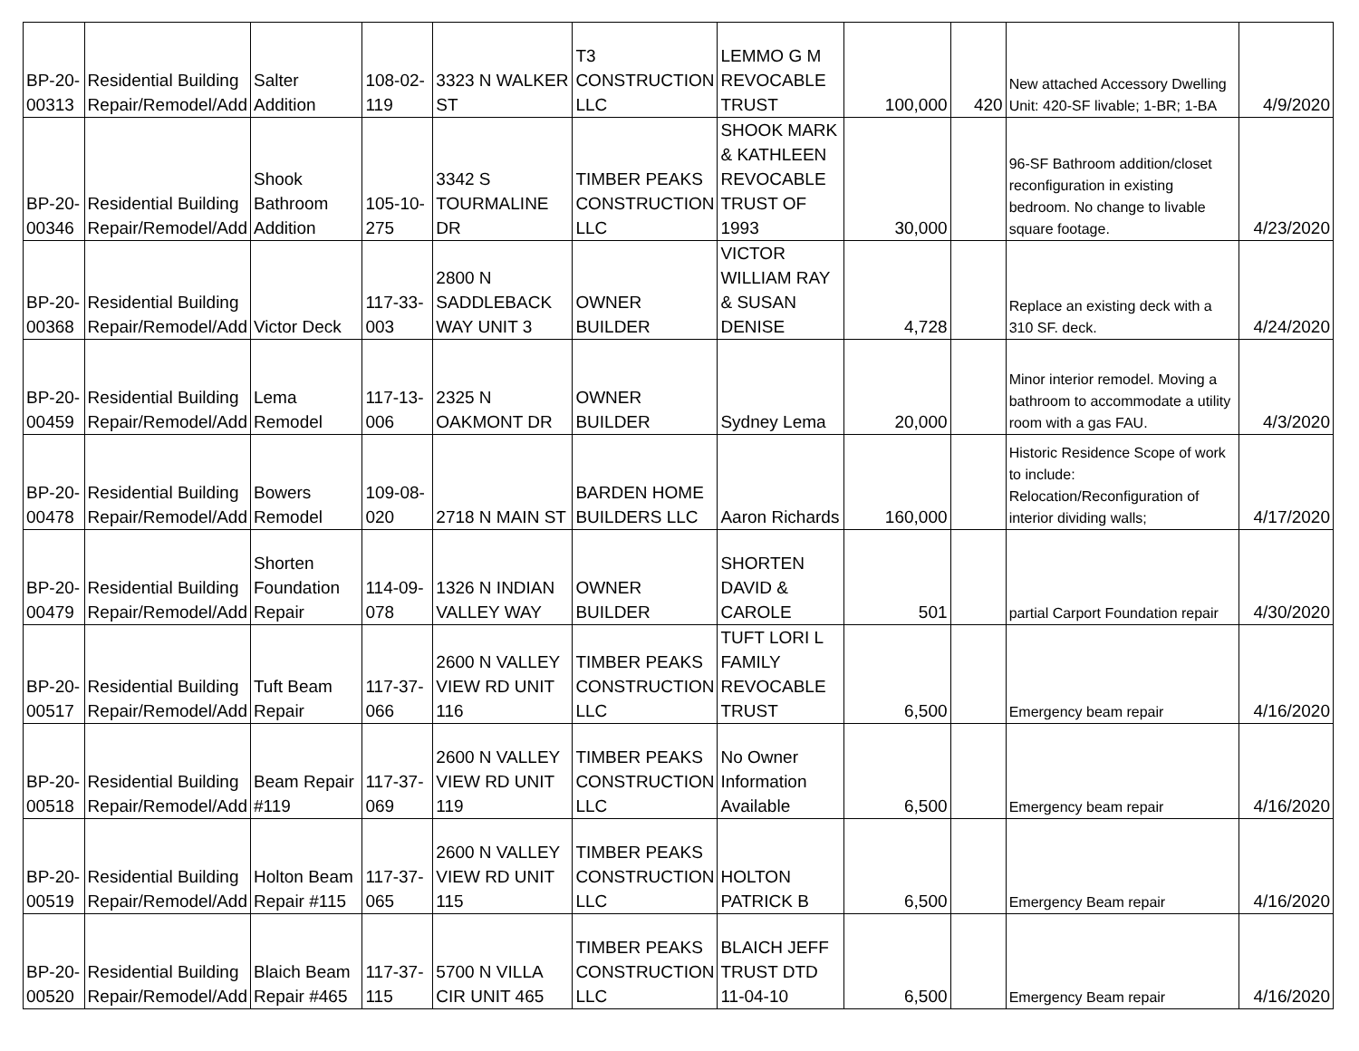| BP-20-00313 | Residential Building Repair/Remodel/Add | Salter Addition | 108-02-119 | 3323 N WALKER ST | T3 CONSTRUCTION LLC | LEMMO G M REVOCABLE TRUST | 100,000 | 420 | New attached Accessory Dwelling Unit: 420-SF livable; 1-BR; 1-BA | 4/9/2020 |
| BP-20-00346 | Residential Building Repair/Remodel/Add | Shook Bathroom Addition | 105-10-275 | 3342 S TOURMALINE DR | TIMBER PEAKS CONSTRUCTION LLC | SHOOK MARK & KATHLEEN REVOCABLE TRUST OF 1993 | 30,000 | | 96-SF Bathroom addition/closet reconfiguration in existing bedroom. No change to livable square footage. | 4/23/2020 |
| BP-20-00368 | Residential Building Repair/Remodel/Add | Victor Deck | 117-33-003 | 2800 N SADDLEBACK WAY UNIT 3 | OWNER BUILDER | VICTOR WILLIAM RAY & SUSAN DENISE | 4,728 | | Replace an existing deck with a 310 SF. deck. | 4/24/2020 |
| BP-20-00459 | Residential Building Repair/Remodel/Add | Lema Remodel | 117-13-006 | 2325 N OAKMONT DR | OWNER BUILDER | Sydney Lema | 20,000 | | Minor interior remodel. Moving a bathroom to accommodate a utility room with a gas FAU. | 4/3/2020 |
| BP-20-00478 | Residential Building Repair/Remodel/Add | Bowers Remodel | 109-08-020 | 2718 N MAIN ST | BARDEN HOME BUILDERS LLC | Aaron Richards | 160,000 | | Historic Residence Scope of work to include: Relocation/Reconfiguration of interior dividing walls; | 4/17/2020 |
| BP-20-00479 | Residential Building Repair/Remodel/Add | Shorten Foundation Repair | 114-09-078 | 1326 N INDIAN VALLEY WAY | OWNER BUILDER | SHORTEN DAVID & CAROLE | 501 | | partial Carport Foundation repair | 4/30/2020 |
| BP-20-00517 | Residential Building Repair/Remodel/Add | Tuft Beam Repair | 117-37-066 | 2600 N VALLEY VIEW RD UNIT 116 | TIMBER PEAKS CONSTRUCTION LLC | TUFT LORI L FAMILY REVOCABLE TRUST | 6,500 | | Emergency beam repair | 4/16/2020 |
| BP-20-00518 | Residential Building Repair/Remodel/Add | Beam Repair #119 | 117-37-069 | 2600 N VALLEY VIEW RD UNIT 119 | TIMBER PEAKS CONSTRUCTION LLC | No Owner Information Available | 6,500 | | Emergency beam repair | 4/16/2020 |
| BP-20-00519 | Residential Building Repair/Remodel/Add | Holton Beam Repair #115 | 117-37-065 | 2600 N VALLEY VIEW RD UNIT 115 | TIMBER PEAKS CONSTRUCTION LLC | HOLTON PATRICK B | 6,500 | | Emergency Beam repair | 4/16/2020 |
| BP-20-00520 | Residential Building Repair/Remodel/Add | Blaich Beam Repair #465 | 117-37-115 | 5700 N VILLA CIR UNIT 465 | TIMBER PEAKS CONSTRUCTION LLC | BLAICH JEFF TRUST DTD 11-04-10 | 6,500 | | Emergency Beam repair | 4/16/2020 |